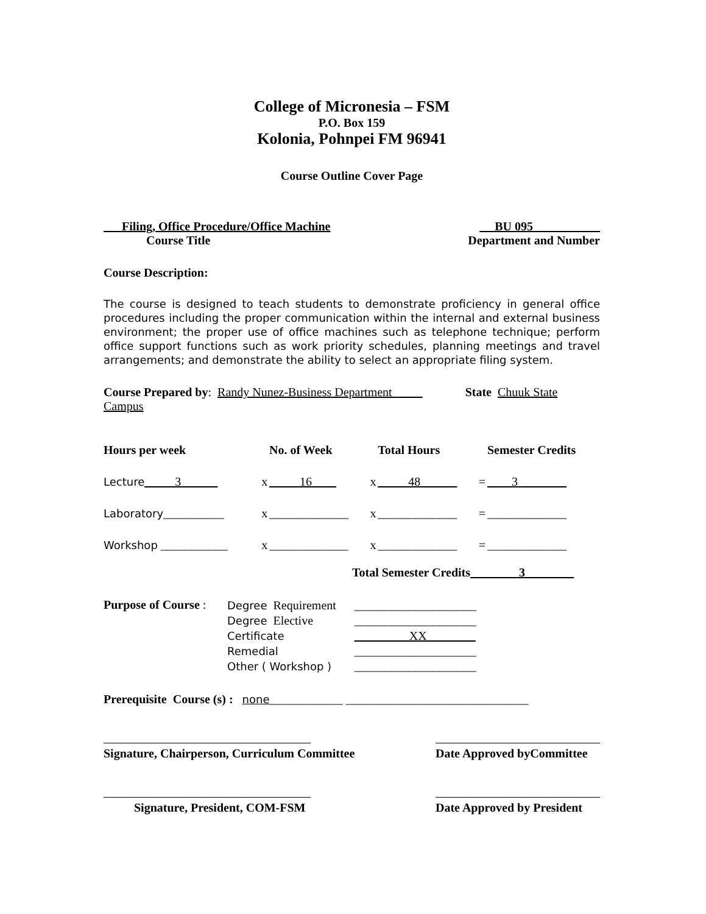College of Micronesia – FSM
P.O. Box 159
Kolonia, Pohnpei FM 96941
Course Outline Cover Page
Filing, Office Procedure/Office Machine
Course Title
BU 095___________
Department and Number
Course Description:
The course is designed to teach students to demonstrate proficiency in general office procedures including the proper communication within the internal and external business environment; the proper use of office machines such as telephone technique; perform office support functions such as work priority schedules, planning meetings and travel arrangements; and demonstrate the ability to select an appropriate filing system.
Course Prepared by: Randy Nunez-Business Department State Chuuk State Campus
| Hours per week | | No. of Week | | Total Hours | | Semester Credits |
| Lecture _____3______ | x | _____16____ | x | _____48______ | = | ____3________ |
| Laboratory __________ | x | _____________ | x | _____________ | = | _____________ |
| Workshop ___________ | x | _____________ | x | _____________ | = | _____________ |
Total Semester Credits________3________
Purpose of Course :
Degree Requirement
Degree Elective
Certificate
Remedial
Other ( Workshop )
____________________
____________________
_________XX________
____________________
____________________
Prerequisite Course (s) : none____________ ______________________________
Signature, Chairperson, Curriculum Committee
Date Approved byCommittee
Signature, President, COM-FSM Date Approved by President